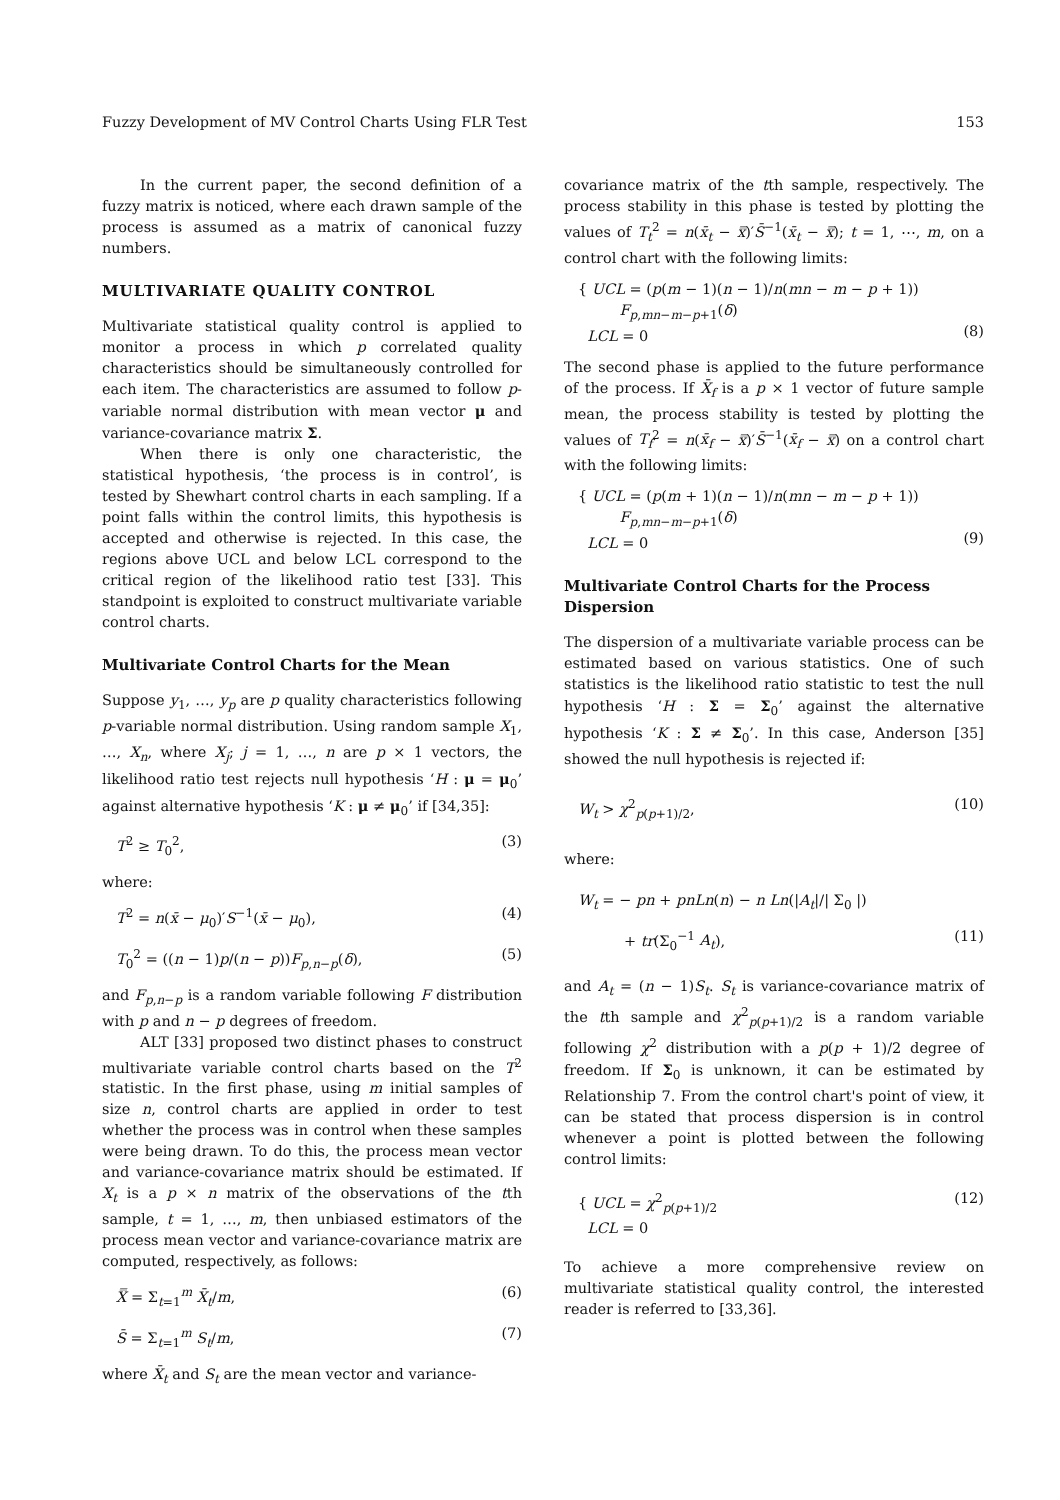Fuzzy Development of MV Control Charts Using FLR Test 153
In the current paper, the second definition of a fuzzy matrix is noticed, where each drawn sample of the process is assumed as a matrix of canonical fuzzy numbers.
MULTIVARIATE QUALITY CONTROL
Multivariate statistical quality control is applied to monitor a process in which p correlated quality characteristics should be simultaneously controlled for each item. The characteristics are assumed to follow p-variable normal distribution with mean vector μ and variance-covariance matrix Σ.
When there is only one characteristic, the statistical hypothesis, ‘the process is in control’, is tested by Shewhart control charts in each sampling. If a point falls within the control limits, this hypothesis is accepted and otherwise is rejected. In this case, the regions above UCL and below LCL correspond to the critical region of the likelihood ratio test [33]. This standpoint is exploited to construct multivariate variable control charts.
Multivariate Control Charts for the Mean
Suppose y<sub>1</sub>, …, y<sub>p</sub> are p quality characteristics following p-variable normal distribution. Using random sample X<sub>1</sub>, …, X<sub>n</sub>, where X<sub>j</sub>; j = 1, …, n are p × 1 vectors, the likelihood ratio test rejects null hypothesis ‘H : μ = μ<sub>0</sub>’ against alternative hypothesis ‘K : μ ≠ μ<sub>0</sub>’ if [34,35]:
T<sup>2</sup> ≥ T<sub>0</sub><sup>2</sup>, (3)
where:
T<sup>2</sup> = n(x̄ − μ<sub>0</sub>)′S<sup>−1</sup>(x̄ − μ<sub>0</sub>), (4)
T<sub>0</sub><sup>2</sup> = ((n − 1)p/(n − p))F<sub>p,n−p</sub>(δ), (5)
and F<sub>p,n−p</sub> is a random variable following F distribution with p and n − p degrees of freedom.
ALT [33] proposed two distinct phases to construct multivariate variable control charts based on the T<sup>2</sup> statistic. In the first phase, using m initial samples of size n, control charts are applied in order to test whether the process was in control when these samples were being drawn. To do this, the process mean vector and variance-covariance matrix should be estimated. If X<sub>t</sub> is a p × n matrix of the observations of the tth sample, t = 1, …, m, then unbiased estimators of the process mean vector and variance-covariance matrix are computed, respectively, as follows:
X̿ = Σ<sub>t=1</sub><sup>m</sup> X̄<sub>t</sub>/m, (6)
S̄ = Σ<sub>t=1</sub><sup>m</sup> S<sub>t</sub>/m, (7)
where X̄<sub>t</sub> and S<sub>t</sub> are the mean vector and variance-
covariance matrix of the tth sample, respectively. The process stability in this phase is tested by plotting the values of T<sub>t</sub><sup>2</sup> = n(x̄<sub>t</sub> − x̿)′S̄<sup>−1</sup>(x̄<sub>t</sub> − x̿); t = 1, ⋯, m, on a control chart with the following limits:
{ UCL = (p(m − 1)(n − 1)/n(mn − m − p + 1))
F<sub>p,mn−m−p+1</sub>(δ)
LCL = 0
(8)
The second phase is applied to the future performance of the process. If X̄<sub>f</sub> is a p × 1 vector of future sample mean, the process stability is tested by plotting the values of T<sub>f</sub><sup>2</sup> = n(x̄<sub>f</sub> − x̿)′S̄<sup>−1</sup>(x̄<sub>f</sub> − x̿) on a control chart with the following limits:
{ UCL = (p(m + 1)(n − 1)/n(mn − m − p + 1))
F<sub>p,mn−m−p+1</sub>(δ)
LCL = 0
(9)
Multivariate Control Charts for the Process Dispersion
The dispersion of a multivariate variable process can be estimated based on various statistics. One of such statistics is the likelihood ratio statistic to test the null hypothesis ‘H : Σ = Σ<sub>0</sub>’ against the alternative hypothesis ‘K : Σ ≠ Σ<sub>0</sub>’. In this case, Anderson [35] showed the null hypothesis is rejected if:
W<sub>t</sub> > χ<sup>2</sup><sub>p(p+1)/2</sub>, (10)
where:
W<sub>t</sub> = − pn + pnLn(n) − n Ln(|A<sub>t</sub>|/| Σ<sub>0</sub> |)
+ tr(Σ<sub>0</sub><sup>−1</sup> A<sub>t</sub>), (11)
and A<sub>t</sub> = (n − 1)S<sub>t</sub>. S<sub>t</sub> is variance-covariance matrix of the tth sample and χ<sup>2</sup><sub>p(p+1)/2</sub> is a random variable following χ<sup>2</sup> distribution with a p(p + 1)/2 degree of freedom. If Σ<sub>0</sub> is unknown, it can be estimated by Relationship 7. From the control chart's point of view, it can be stated that process dispersion is in control whenever a point is plotted between the following control limits:
{ UCL = χ<sup>2</sup><sub>p(p+1)/2</sub>
LCL = 0 (12)
To achieve a more comprehensive review on multivariate statistical quality control, the interested reader is referred to [33,36].